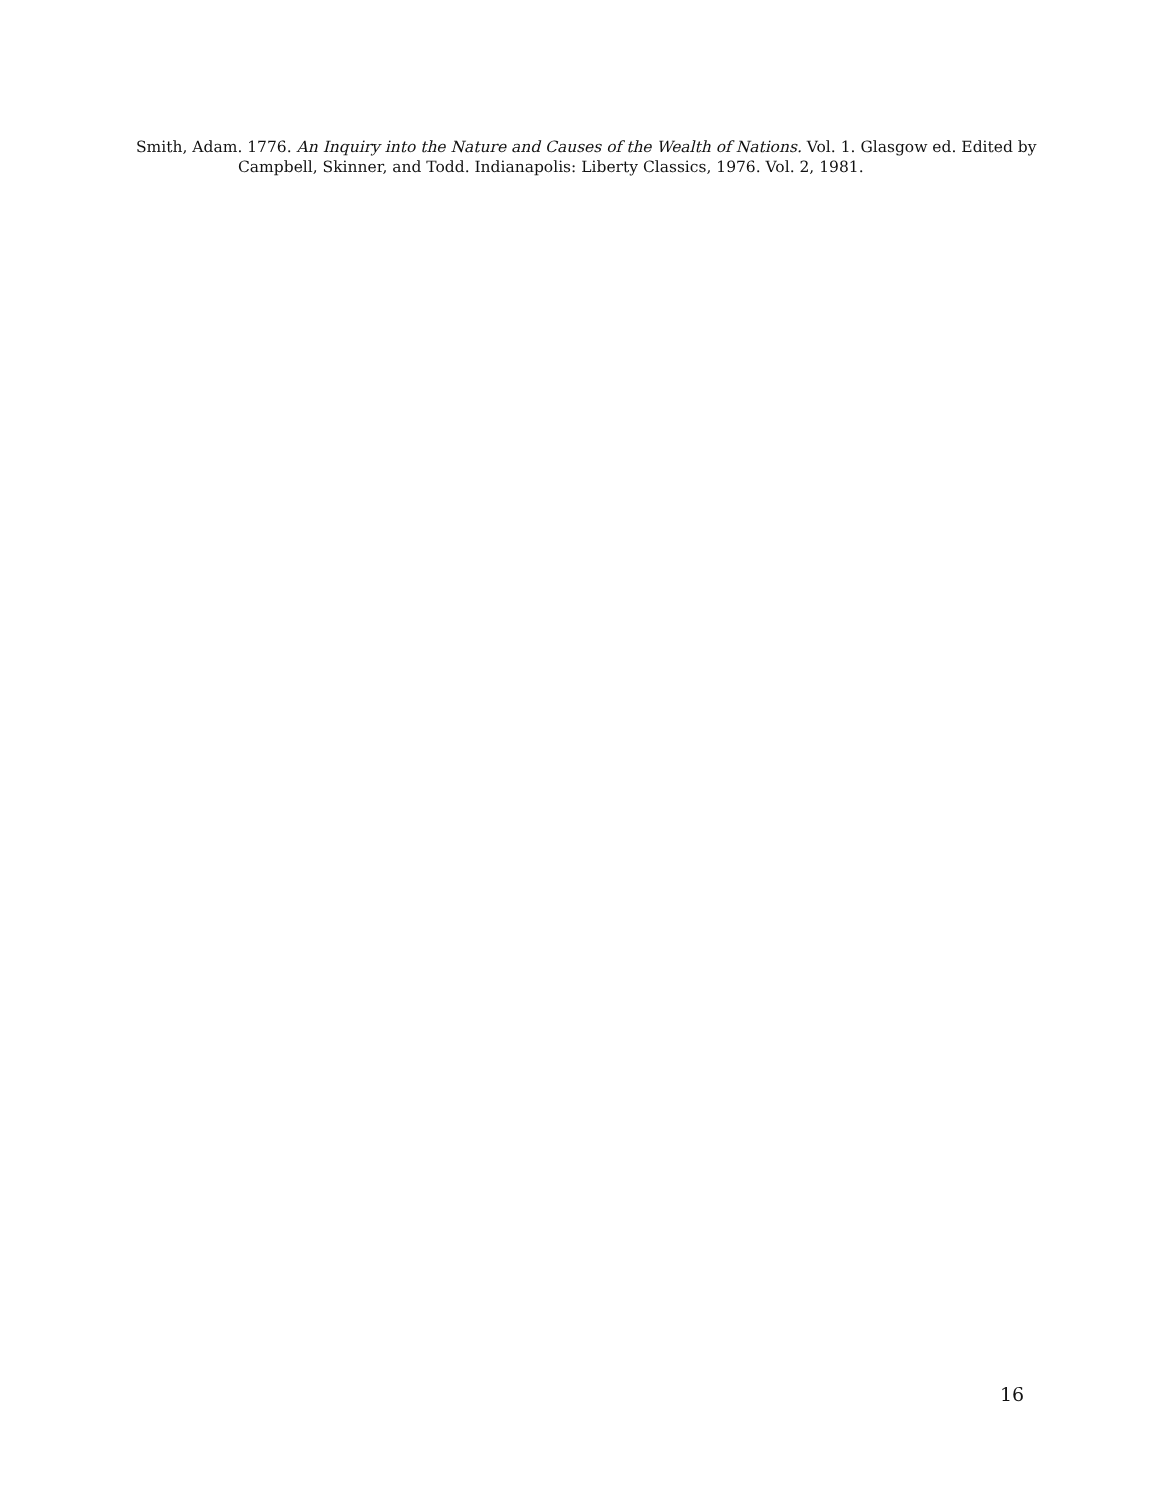Smith, Adam. 1776. An Inquiry into the Nature and Causes of the Wealth of Nations. Vol. 1. Glasgow ed. Edited by Campbell, Skinner, and Todd. Indianapolis: Liberty Classics, 1976. Vol. 2, 1981.
16